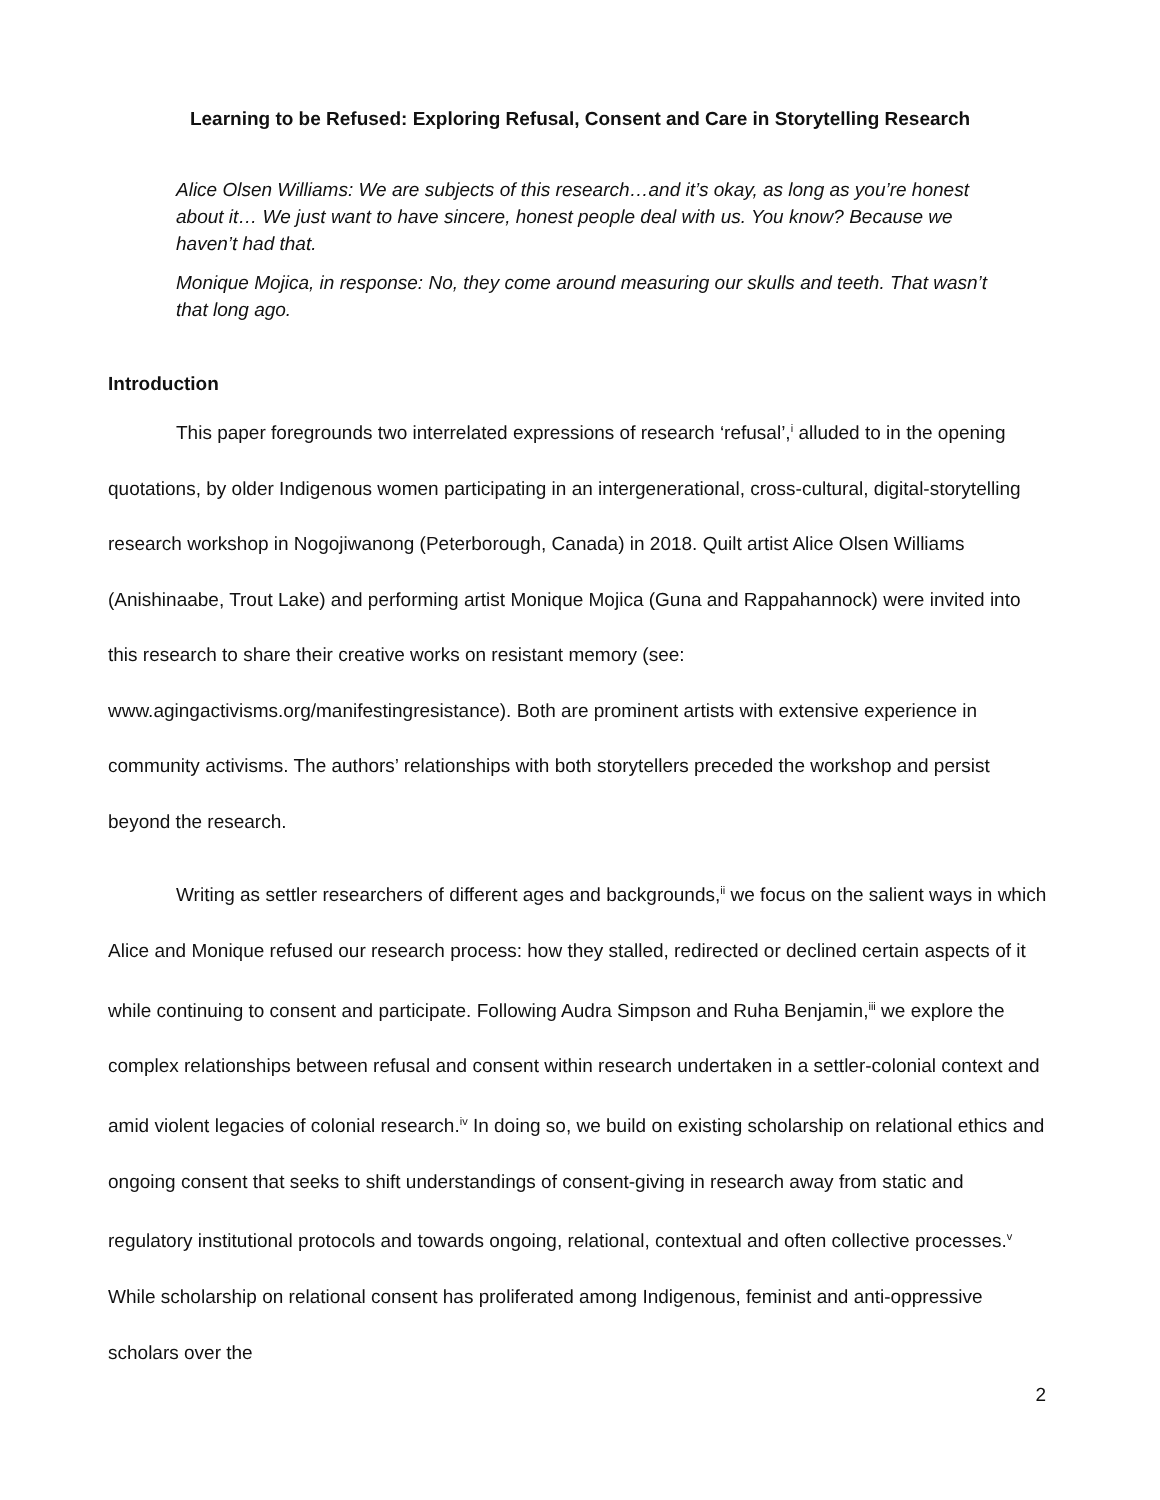Learning to be Refused: Exploring Refusal, Consent and Care in Storytelling Research
Alice Olsen Williams: We are subjects of this research…and it’s okay, as long as you’re honest about it… We just want to have sincere, honest people deal with us. You know? Because we haven’t had that.
Monique Mojica, in response: No, they come around measuring our skulls and teeth. That wasn’t that long ago.
Introduction
This paper foregrounds two interrelated expressions of research ‘refusal’,<sup>i</sup> alluded to in the opening quotations, by older Indigenous women participating in an intergenerational, cross-cultural, digital-storytelling research workshop in Nogojiwanong (Peterborough, Canada) in 2018. Quilt artist Alice Olsen Williams (Anishinaabe, Trout Lake) and performing artist Monique Mojica (Guna and Rappahannock) were invited into this research to share their creative works on resistant memory (see: www.agingactivisms.org/manifestingresistance). Both are prominent artists with extensive experience in community activisms. The authors’ relationships with both storytellers preceded the workshop and persist beyond the research.
Writing as settler researchers of different ages and backgrounds,<sup>ii</sup> we focus on the salient ways in which Alice and Monique refused our research process: how they stalled, redirected or declined certain aspects of it while continuing to consent and participate. Following Audra Simpson and Ruha Benjamin,<sup>iii</sup> we explore the complex relationships between refusal and consent within research undertaken in a settler-colonial context and amid violent legacies of colonial research.<sup>iv</sup> In doing so, we build on existing scholarship on relational ethics and ongoing consent that seeks to shift understandings of consent-giving in research away from static and regulatory institutional protocols and towards ongoing, relational, contextual and often collective processes.<sup>v</sup> While scholarship on relational consent has proliferated among Indigenous, feminist and anti-oppressive scholars over the
2